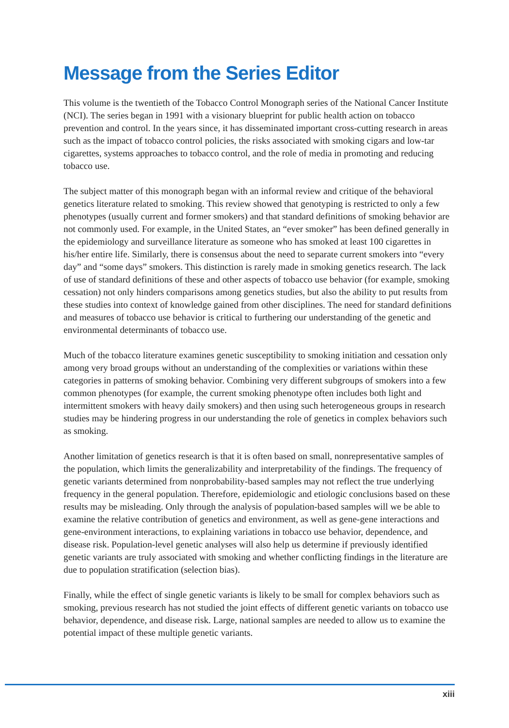Message from the Series Editor
This volume is the twentieth of the Tobacco Control Monograph series of the National Cancer Institute (NCI). The series began in 1991 with a visionary blueprint for public health action on tobacco prevention and control. In the years since, it has disseminated important cross-cutting research in areas such as the impact of tobacco control policies, the risks associated with smoking cigars and low-tar cigarettes, systems approaches to tobacco control, and the role of media in promoting and reducing tobacco use.
The subject matter of this monograph began with an informal review and critique of the behavioral genetics literature related to smoking. This review showed that genotyping is restricted to only a few phenotypes (usually current and former smokers) and that standard definitions of smoking behavior are not commonly used. For example, in the United States, an “ever smoker” has been defined generally in the epidemiology and surveillance literature as someone who has smoked at least 100 cigarettes in his/her entire life. Similarly, there is consensus about the need to separate current smokers into “every day” and “some days” smokers. This distinction is rarely made in smoking genetics research. The lack of use of standard definitions of these and other aspects of tobacco use behavior (for example, smoking cessation) not only hinders comparisons among genetics studies, but also the ability to put results from these studies into context of knowledge gained from other disciplines. The need for standard definitions and measures of tobacco use behavior is critical to furthering our understanding of the genetic and environmental determinants of tobacco use.
Much of the tobacco literature examines genetic susceptibility to smoking initiation and cessation only among very broad groups without an understanding of the complexities or variations within these categories in patterns of smoking behavior. Combining very different subgroups of smokers into a few common phenotypes (for example, the current smoking phenotype often includes both light and intermittent smokers with heavy daily smokers) and then using such heterogeneous groups in research studies may be hindering progress in our understanding the role of genetics in complex behaviors such as smoking.
Another limitation of genetics research is that it is often based on small, nonrepresentative samples of the population, which limits the generalizability and interpretability of the findings. The frequency of genetic variants determined from nonprobability-based samples may not reflect the true underlying frequency in the general population. Therefore, epidemiologic and etiologic conclusions based on these results may be misleading. Only through the analysis of population-based samples will we be able to examine the relative contribution of genetics and environment, as well as gene-gene interactions and gene-environment interactions, to explaining variations in tobacco use behavior, dependence, and disease risk. Population-level genetic analyses will also help us determine if previously identified genetic variants are truly associated with smoking and whether conflicting findings in the literature are due to population stratification (selection bias).
Finally, while the effect of single genetic variants is likely to be small for complex behaviors such as smoking, previous research has not studied the joint effects of different genetic variants on tobacco use behavior, dependence, and disease risk. Large, national samples are needed to allow us to examine the potential impact of these multiple genetic variants.
xiii